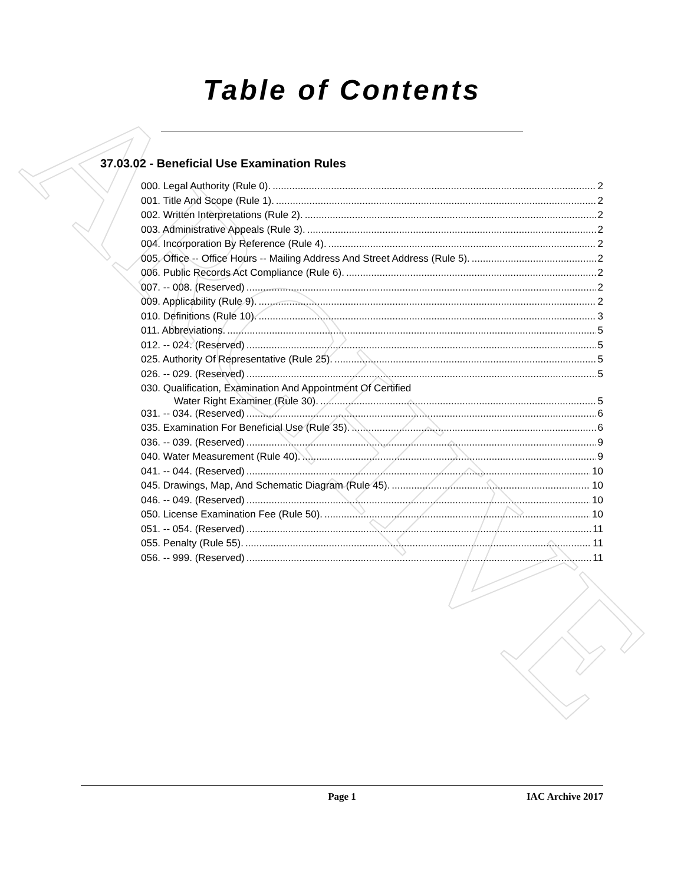ARCHIVE
Table of Contents
37.03.02 - Beneficial Use Examination Rules
000. Legal Authority (Rule 0). 2
001. Title And Scope (Rule 1). 2
002. Written Interpretations (Rule 2). 2
003. Administrative Appeals (Rule 3). 2
004. Incorporation By Reference (Rule 4). 2
005. Office -- Office Hours -- Mailing Address And Street Address (Rule 5). 2
006. Public Records Act Compliance (Rule 6). 2
007. -- 008. (Reserved) 2
009. Applicability (Rule 9). 2
010. Definitions (Rule 10). 3
011. Abbreviations. 5
012. -- 024. (Reserved) 5
025. Authority Of Representative (Rule 25). 5
026. -- 029. (Reserved) 5
030. Qualification, Examination And Appointment Of Certified
Water Right Examiner (Rule 30). 5
031. -- 034. (Reserved) 6
035. Examination For Beneficial Use (Rule 35). 6
036. -- 039. (Reserved) 9
040. Water Measurement (Rule 40). 9
041. -- 044. (Reserved) 10
045. Drawings, Map, And Schematic Diagram (Rule 45). 10
046. -- 049. (Reserved) 10
050. License Examination Fee (Rule 50). 10
051. -- 054. (Reserved) 11
055. Penalty (Rule 55). 11
056. -- 999. (Reserved) 11
Page 1 IAC Archive 2017